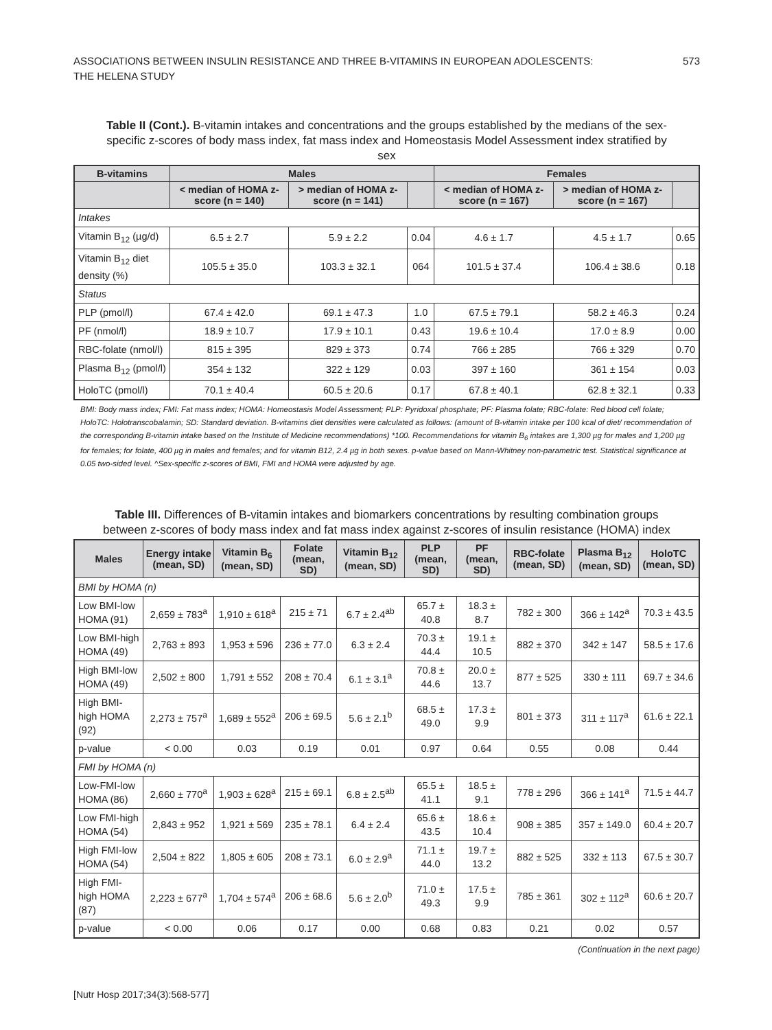ASSOCIATIONS BETWEEN INSULIN RESISTANCE AND THREE B-VITAMINS IN EUROPEAN ADOLESCENTS:
THE HELENA STUDY
573
Table II (Cont.). B-vitamin intakes and concentrations and the groups established by the medians of the sex-specific z-scores of body mass index, fat mass index and Homeostasis Model Assessment index stratified by sex
| B-vitamins | Males | | | Females | | |
| --- | --- | --- | --- | --- | --- | --- |
| | < median of HOMA z-score (n = 140) | > median of HOMA z-score (n = 141) | | < median of HOMA z-score (n = 167) | > median of HOMA z-score (n = 167) | |
| Intakes | | | | | | |
| Vitamin B<sub>12</sub> (µg/d) | 6.5 ± 2.7 | 5.9 ± 2.2 | 0.04 | 4.6 ± 1.7 | 4.5 ± 1.7 | 0.65 |
| Vitamin B<sub>12</sub> diet density (%) | 105.5 ± 35.0 | 103.3 ± 32.1 | 064 | 101.5 ± 37.4 | 106.4 ± 38.6 | 0.18 |
| Status | | | | | | |
| PLP (pmol/l) | 67.4 ± 42.0 | 69.1 ± 47.3 | 1.0 | 67.5 ± 79.1 | 58.2 ± 46.3 | 0.24 |
| PF (nmol/l) | 18.9 ± 10.7 | 17.9 ± 10.1 | 0.43 | 19.6 ± 10.4 | 17.0 ± 8.9 | 0.00 |
| RBC-folate (nmol/l) | 815 ± 395 | 829 ± 373 | 0.74 | 766 ± 285 | 766 ± 329 | 0.70 |
| Plasma B<sub>12</sub> (pmol/l) | 354 ± 132 | 322 ± 129 | 0.03 | 397 ± 160 | 361 ± 154 | 0.03 |
| HoloTC (pmol/l) | 70.1 ± 40.4 | 60.5 ± 20.6 | 0.17 | 67.8 ± 40.1 | 62.8 ± 32.1 | 0.33 |
BMI: Body mass index; FMI: Fat mass index; HOMA: Homeostasis Model Assessment; PLP: Pyridoxal phosphate; PF: Plasma folate; RBC-folate: Red blood cell folate; HoloTC: Holotranscobalamin; SD: Standard deviation. B-vitamins diet densities were calculated as follows: (amount of B-vitamin intake per 100 kcal of diet/ recommendation of the corresponding B-vitamin intake based on the Institute of Medicine recommendations) *100. Recommendations for vitamin B<sub>6</sub> intakes are 1,300 µg for males and 1,200 µg for females; for folate, 400 µg in males and females; and for vitamin B12, 2.4 µg in both sexes. p-value based on Mann-Whitney non-parametric test. Statistical significance at 0.05 two-sided level. ^Sex-specific z-scores of BMI, FMI and HOMA were adjusted by age.
Table III. Differences of B-vitamin intakes and biomarkers concentrations by resulting combination groups between z-scores of body mass index and fat mass index against z-scores of insulin resistance (HOMA) index
| Males | Energy intake (mean, SD) | Vitamin B<sub>6</sub> (mean, SD) | Folate (mean, SD) | Vitamin B<sub>12</sub> (mean, SD) | PLP (mean, SD) | PF (mean, SD) | RBC-folate (mean, SD) | Plasma B<sub>12</sub> (mean, SD) | HoloTC (mean, SD) |
| --- | --- | --- | --- | --- | --- | --- | --- | --- | --- |
| BMI by HOMA (n) | | | | | | | | | |
| Low BMI-low HOMA (91) | 2,659 ± 783<sup>a</sup> | 1,910 ± 618<sup>a</sup> | 215 ± 71 | 6.7 ± 2.4<sup>ab</sup> | 65.7 ± 40.8 | 18.3 ± 8.7 | 782 ± 300 | 366 ± 142<sup>a</sup> | 70.3 ± 43.5 |
| Low BMI-high HOMA (49) | 2,763 ± 893 | 1,953 ± 596 | 236 ± 77.0 | 6.3 ± 2.4 | 70.3 ± 44.4 | 19.1 ± 10.5 | 882 ± 370 | 342 ± 147 | 58.5 ± 17.6 |
| High BMI-low HOMA (49) | 2,502 ± 800 | 1,791 ± 552 | 208 ± 70.4 | 6.1 ± 3.1<sup>a</sup> | 70.8 ± 44.6 | 20.0 ± 13.7 | 877 ± 525 | 330 ± 111 | 69.7 ± 34.6 |
| High BMI-high HOMA (92) | 2,273 ± 757<sup>a</sup> | 1,689 ± 552<sup>a</sup> | 206 ± 69.5 | 5.6 ± 2.1<sup>b</sup> | 68.5 ± 49.0 | 17.3 ± 9.9 | 801 ± 373 | 311 ± 117<sup>a</sup> | 61.6 ± 22.1 |
| p-value | < 0.00 | 0.03 | 0.19 | 0.01 | 0.97 | 0.64 | 0.55 | 0.08 | 0.44 |
| FMI by HOMA (n) | | | | | | | | | |
| Low-FMI-low HOMA (86) | 2,660 ± 770<sup>a</sup> | 1,903 ± 628<sup>a</sup> | 215 ± 69.1 | 6.8 ± 2.5<sup>ab</sup> | 65.5 ± 41.1 | 18.5 ± 9.1 | 778 ± 296 | 366 ± 141<sup>a</sup> | 71.5 ± 44.7 |
| Low FMI-high HOMA (54) | 2,843 ± 952 | 1,921 ± 569 | 235 ± 78.1 | 6.4 ± 2.4 | 65.6 ± 43.5 | 18.6 ± 10.4 | 908 ± 385 | 357 ± 149.0 | 60.4 ± 20.7 |
| High FMI-low HOMA (54) | 2,504 ± 822 | 1,805 ± 605 | 208 ± 73.1 | 6.0 ± 2.9<sup>a</sup> | 71.1 ± 44.0 | 19.7 ± 13.2 | 882 ± 525 | 332 ± 113 | 67.5 ± 30.7 |
| High FMI-high HOMA (87) | 2,223 ± 677<sup>a</sup> | 1,704 ± 574<sup>a</sup> | 206 ± 68.6 | 5.6 ± 2.0<sup>b</sup> | 71.0 ± 49.3 | 17.5 ± 9.9 | 785 ± 361 | 302 ± 112<sup>a</sup> | 60.6 ± 20.7 |
| p-value | < 0.00 | 0.06 | 0.17 | 0.00 | 0.68 | 0.83 | 0.21 | 0.02 | 0.57 |
(Continuation in the next page)
[Nutr Hosp 2017;34(3):568-577]